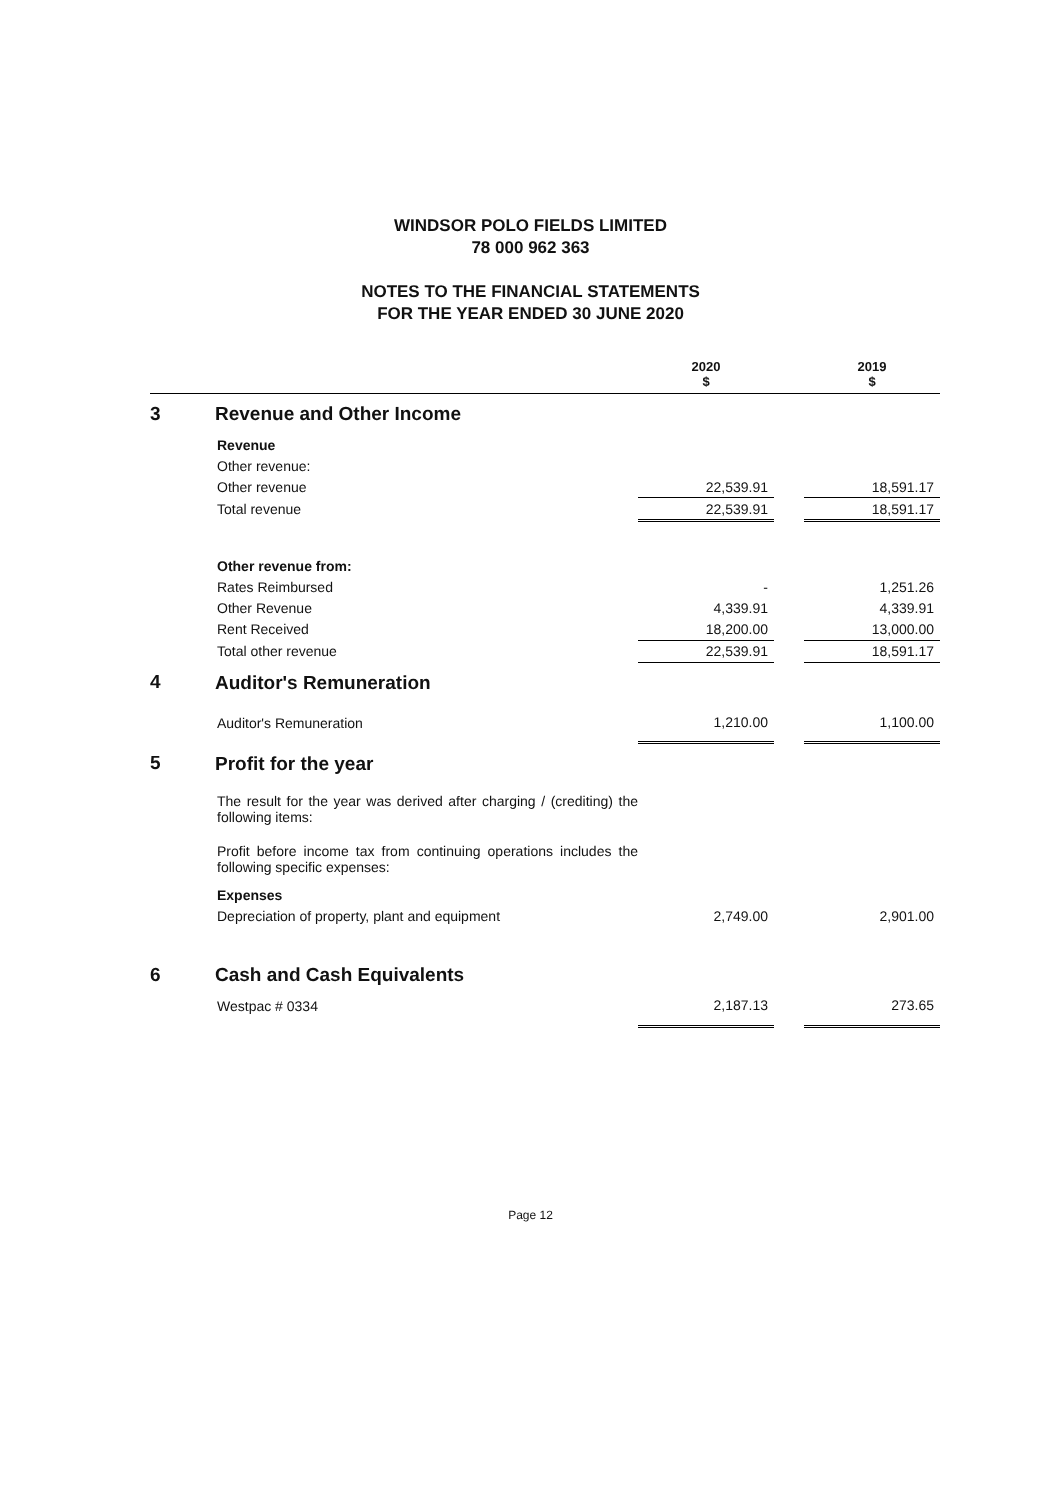WINDSOR POLO FIELDS LIMITED
78 000 962 363
NOTES TO THE FINANCIAL STATEMENTS
FOR THE YEAR ENDED 30 JUNE 2020
| | | 2020 $ | | 2019 $ |
| 3 | Revenue and Other Income | | | |
| | Revenue | | | |
| | Other revenue: | | | |
| | Other revenue | 22,539.91 | | 18,591.17 |
| | Total revenue | 22,539.91 | | 18,591.17 |
| | Other revenue from: | | | |
| | Rates Reimbursed | - | | 1,251.26 |
| | Other Revenue | 4,339.91 | | 4,339.91 |
| | Rent Received | 18,200.00 | | 13,000.00 |
| | Total other revenue | 22,539.91 | | 18,591.17 |
| 4 | Auditor's Remuneration | | | |
| | Auditor's Remuneration | 1,210.00 | | 1,100.00 |
| 5 | Profit for the year | | | |
| | The result for the year was derived after charging / (crediting) the following items: | | | |
| | Profit before income tax from continuing operations includes the following specific expenses: | | | |
| | Expenses | | | |
| | Depreciation of property, plant and equipment | 2,749.00 | | 2,901.00 |
| 6 | Cash and Cash Equivalents | | | |
| | Westpac # 0334 | 2,187.13 | | 273.65 |
Page 12